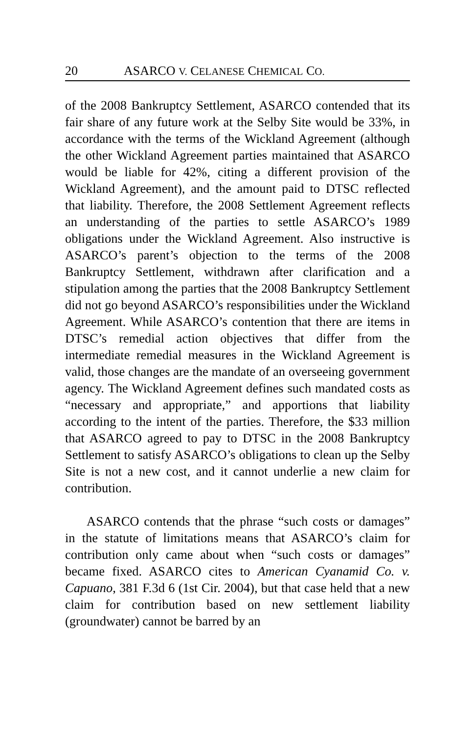20 ASARCO V. CELANESE CHEMICAL CO.
of the 2008 Bankruptcy Settlement, ASARCO contended that its fair share of any future work at the Selby Site would be 33%, in accordance with the terms of the Wickland Agreement (although the other Wickland Agreement parties maintained that ASARCO would be liable for 42%, citing a different provision of the Wickland Agreement), and the amount paid to DTSC reflected that liability. Therefore, the 2008 Settlement Agreement reflects an understanding of the parties to settle ASARCO’s 1989 obligations under the Wickland Agreement. Also instructive is ASARCO’s parent’s objection to the terms of the 2008 Bankruptcy Settlement, withdrawn after clarification and a stipulation among the parties that the 2008 Bankruptcy Settlement did not go beyond ASARCO’s responsibilities under the Wickland Agreement. While ASARCO’s contention that there are items in DTSC’s remedial action objectives that differ from the intermediate remedial measures in the Wickland Agreement is valid, those changes are the mandate of an overseeing government agency. The Wickland Agreement defines such mandated costs as “necessary and appropriate,” and apportions that liability according to the intent of the parties. Therefore, the $33 million that ASARCO agreed to pay to DTSC in the 2008 Bankruptcy Settlement to satisfy ASARCO’s obligations to clean up the Selby Site is not a new cost, and it cannot underlie a new claim for contribution.
ASARCO contends that the phrase “such costs or damages” in the statute of limitations means that ASARCO’s claim for contribution only came about when “such costs or damages” became fixed. ASARCO cites to American Cyanamid Co. v. Capuano, 381 F.3d 6 (1st Cir. 2004), but that case held that a new claim for contribution based on new settlement liability (groundwater) cannot be barred by an